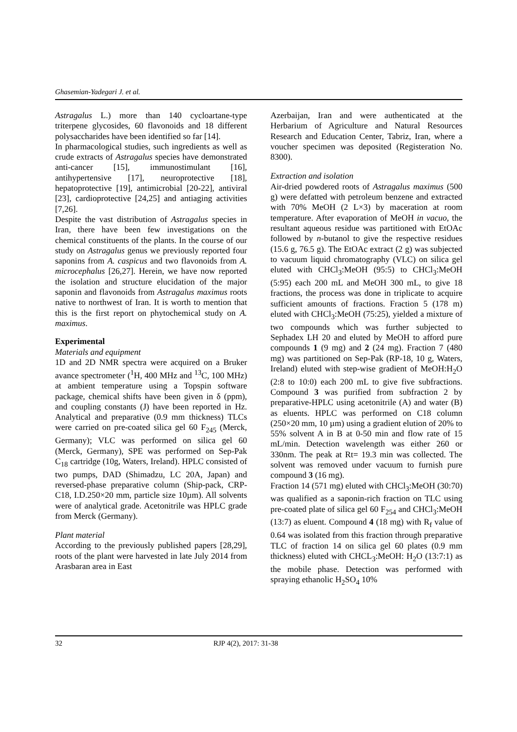Ghasemian-Yadegari J. et al.
Astragalus L.) more than 140 cycloartane-type triterpene glycosides, 60 flavonoids and 18 different polysaccharides have been identified so far [14].
In pharmacological studies, such ingredients as well as crude extracts of Astragalus species have demonstrated anti-cancer [15], immunostimulant [16], antihypertensive [17], neuroprotective [18], hepatoprotective [19], antimicrobial [20-22], antiviral [23], cardioprotective [24,25] and antiaging activities [7,26].
Despite the vast distribution of Astragalus species in Iran, there have been few investigations on the chemical constituents of the plants. In the course of our study on Astragalus genus we previously reported four saponins from A. caspicus and two flavonoids from A. microcephalus [26,27]. Herein, we have now reported the isolation and structure elucidation of the major saponin and flavonoids from Astragalus maximus roots native to northwest of Iran. It is worth to mention that this is the first report on phytochemical study on A. maximus.
Experimental
Materials and equipment
1D and 2D NMR spectra were acquired on a Bruker avance spectrometer (<sup>1</sup>H, 400 MHz and <sup>13</sup>C, 100 MHz) at ambient temperature using a Topspin software package, chemical shifts have been given in δ (ppm), and coupling constants (J) have been reported in Hz. Analytical and preparative (0.9 mm thickness) TLCs were carried on pre-coated silica gel 60 F<sub>245</sub> (Merck, Germany); VLC was performed on silica gel 60 (Merck, Germany), SPE was performed on Sep-Pak C<sub>18</sub> cartridge (10g, Waters, Ireland). HPLC consisted of two pumps, DAD (Shimadzu, LC 20A, Japan) and reversed-phase preparative column (Ship-pack, CRP-C18, I.D.250×20 mm, particle size 10µm). All solvents were of analytical grade. Acetonitrile was HPLC grade from Merck (Germany).
Plant material
According to the previously published papers [28,29], roots of the plant were harvested in late July 2014 from Arasbaran area in East
Azerbaijan, Iran and were authenticated at the Herbarium of Agriculture and Natural Resources Research and Education Center, Tabriz, Iran, where a voucher specimen was deposited (Registeration No. 8300).
Extraction and isolation
Air-dried powdered roots of Astragalus maximus (500 g) were defatted with petroleum benzene and extracted with 70% MeOH (2 L×3) by maceration at room temperature. After evaporation of MeOH in vacuo, the resultant aqueous residue was partitioned with EtOAc followed by n-butanol to give the respective residues (15.6 g, 76.5 g). The EtOAc extract (2 g) was subjected to vacuum liquid chromatography (VLC) on silica gel eluted with CHCl<sub>3</sub>:MeOH (95:5) to CHCl<sub>3</sub>:MeOH (5:95) each 200 mL and MeOH 300 mL, to give 18 fractions, the process was done in triplicate to acquire sufficient amounts of fractions. Fraction 5 (178 m) eluted with CHCl<sub>3</sub>:MeOH (75:25), yielded a mixture of two compounds which was further subjected to Sephadex LH 20 and eluted by MeOH to afford pure compounds 1 (9 mg) and 2 (24 mg). Fraction 7 (480 mg) was partitioned on Sep-Pak (RP-18, 10 g, Waters, Ireland) eluted with step-wise gradient of MeOH:H<sub>2</sub>O (2:8 to 10:0) each 200 mL to give five subfractions. Compound 3 was purified from subfraction 2 by preparative-HPLC using acetonitrile (A) and water (B) as eluents. HPLC was performed on C18 column (250×20 mm, 10 µm) using a gradient elution of 20% to 55% solvent A in B at 0-50 min and flow rate of 15 mL/min. Detection wavelength was either 260 or 330nm. The peak at Rt= 19.3 min was collected. The solvent was removed under vacuum to furnish pure compound 3 (16 mg).
Fraction 14 (571 mg) eluted with CHCl<sub>3</sub>:MeOH (30:70) was qualified as a saponin-rich fraction on TLC using pre-coated plate of silica gel 60 F<sub>254</sub> and CHCl<sub>3</sub>:MeOH (13:7) as eluent. Compound 4 (18 mg) with R<sub>f</sub> value of 0.64 was isolated from this fraction through preparative TLC of fraction 14 on silica gel 60 plates (0.9 mm thickness) eluted with CHCL<sub>3</sub>:MeOH: H<sub>2</sub>O (13:7:1) as the mobile phase. Detection was performed with spraying ethanolic H<sub>2</sub>SO<sub>4</sub> 10%
32 RJP 4(2), 2017: 31-38